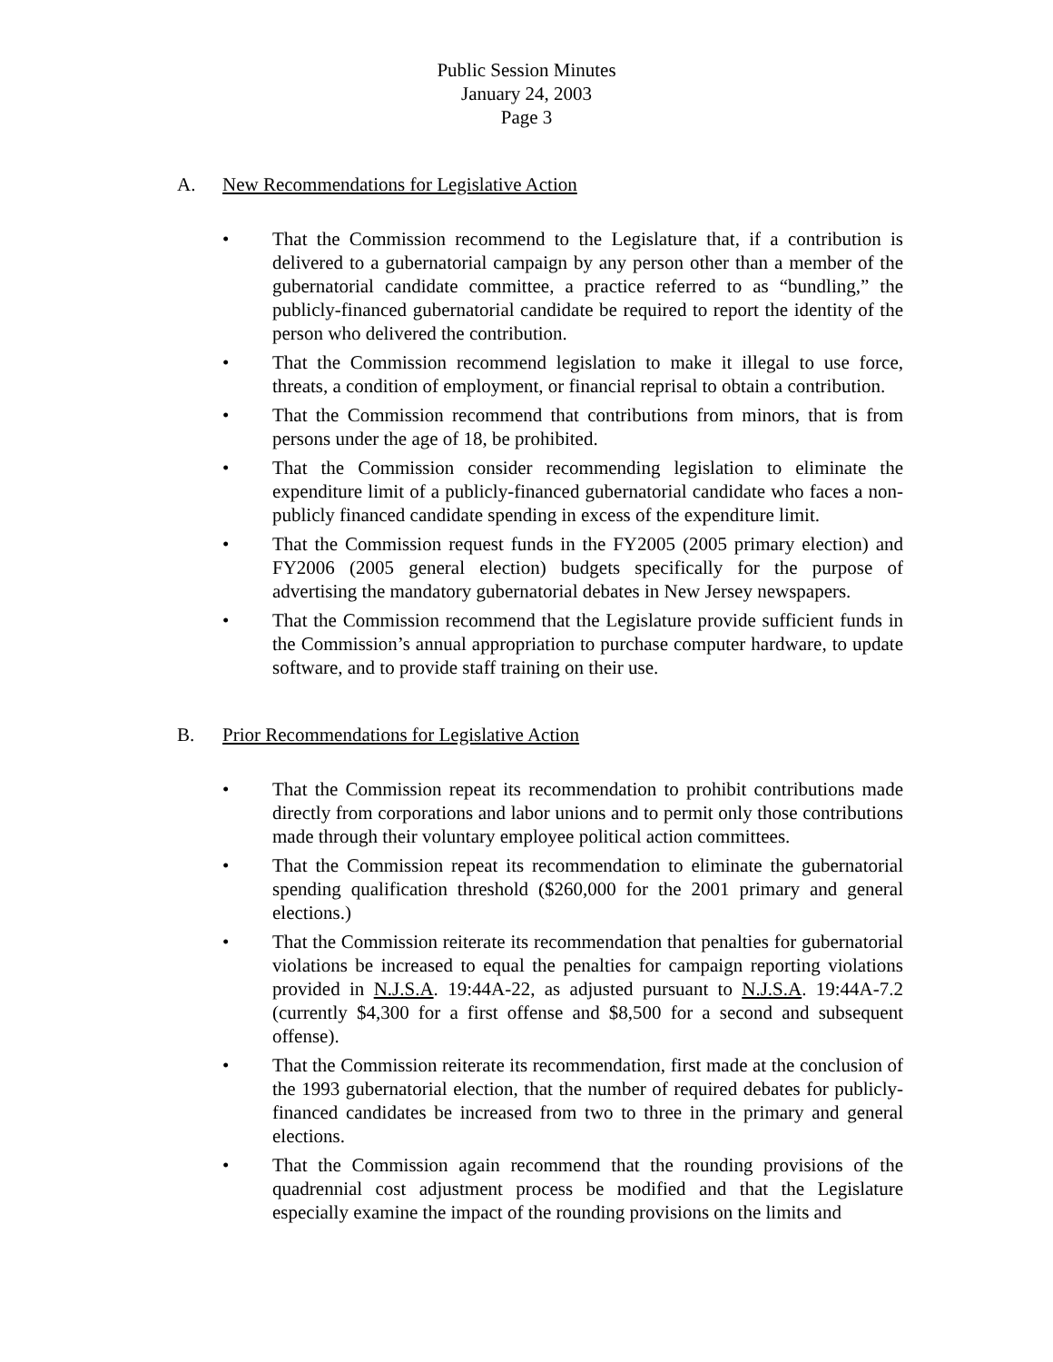Public Session Minutes
January 24, 2003
Page 3
A. New Recommendations for Legislative Action
• That the Commission recommend to the Legislature that, if a contribution is delivered to a gubernatorial campaign by any person other than a member of the gubernatorial candidate committee, a practice referred to as “bundling,” the publicly-financed gubernatorial candidate be required to report the identity of the person who delivered the contribution.
• That the Commission recommend legislation to make it illegal to use force, threats, a condition of employment, or financial reprisal to obtain a contribution.
• That the Commission recommend that contributions from minors, that is from persons under the age of 18, be prohibited.
• That the Commission consider recommending legislation to eliminate the expenditure limit of a publicly-financed gubernatorial candidate who faces a non-publicly financed candidate spending in excess of the expenditure limit.
• That the Commission request funds in the FY2005 (2005 primary election) and FY2006 (2005 general election) budgets specifically for the purpose of advertising the mandatory gubernatorial debates in New Jersey newspapers.
• That the Commission recommend that the Legislature provide sufficient funds in the Commission’s annual appropriation to purchase computer hardware, to update software, and to provide staff training on their use.
B. Prior Recommendations for Legislative Action
• That the Commission repeat its recommendation to prohibit contributions made directly from corporations and labor unions and to permit only those contributions made through their voluntary employee political action committees.
• That the Commission repeat its recommendation to eliminate the gubernatorial spending qualification threshold ($260,000 for the 2001 primary and general elections.)
• That the Commission reiterate its recommendation that penalties for gubernatorial violations be increased to equal the penalties for campaign reporting violations provided in N.J.S.A. 19:44A-22, as adjusted pursuant to N.J.S.A. 19:44A-7.2 (currently $4,300 for a first offense and $8,500 for a second and subsequent offense).
• That the Commission reiterate its recommendation, first made at the conclusion of the 1993 gubernatorial election, that the number of required debates for publicly-financed candidates be increased from two to three in the primary and general elections.
• That the Commission again recommend that the rounding provisions of the quadrennial cost adjustment process be modified and that the Legislature especially examine the impact of the rounding provisions on the limits and